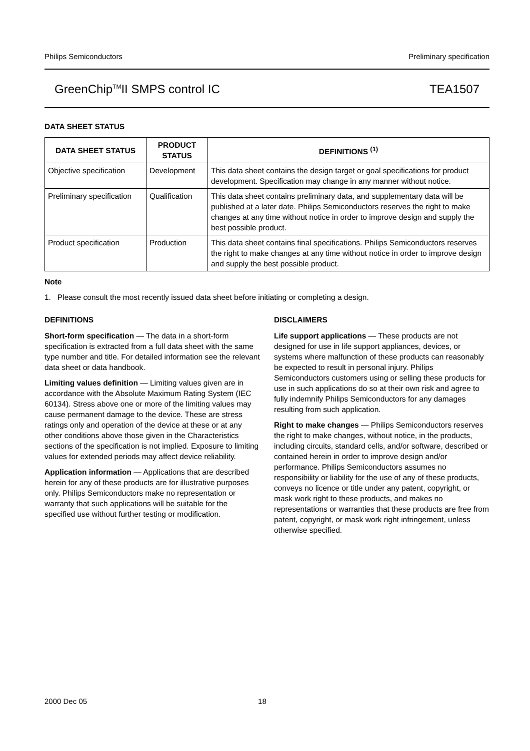Philips Semiconductors Preliminary specification
GreenChip<sup>TM</sup>II SMPS control IC TEA1507
DATA SHEET STATUS
| DATA SHEET STATUS | PRODUCT STATUS | DEFINITIONS <sup>(1)</sup> |
| --- | --- | --- |
| Objective specification | Development | This data sheet contains the design target or goal specifications for product development. Specification may change in any manner without notice. |
| Preliminary specification | Qualification | This data sheet contains preliminary data, and supplementary data will be published at a later date. Philips Semiconductors reserves the right to make changes at any time without notice in order to improve design and supply the best possible product. |
| Product specification | Production | This data sheet contains final specifications. Philips Semiconductors reserves the right to make changes at any time without notice in order to improve design and supply the best possible product. |
Note
1. Please consult the most recently issued data sheet before initiating or completing a design.
DEFINITIONS
Short-form specification — The data in a short-form specification is extracted from a full data sheet with the same type number and title. For detailed information see the relevant data sheet or data handbook.
Limiting values definition — Limiting values given are in accordance with the Absolute Maximum Rating System (IEC 60134). Stress above one or more of the limiting values may cause permanent damage to the device. These are stress ratings only and operation of the device at these or at any other conditions above those given in the Characteristics sections of the specification is not implied. Exposure to limiting values for extended periods may affect device reliability.
Application information — Applications that are described herein for any of these products are for illustrative purposes only. Philips Semiconductors make no representation or warranty that such applications will be suitable for the specified use without further testing or modification.
DISCLAIMERS
Life support applications — These products are not designed for use in life support appliances, devices, or systems where malfunction of these products can reasonably be expected to result in personal injury. Philips Semiconductors customers using or selling these products for use in such applications do so at their own risk and agree to fully indemnify Philips Semiconductors for any damages resulting from such application.
Right to make changes — Philips Semiconductors reserves the right to make changes, without notice, in the products, including circuits, standard cells, and/or software, described or contained herein in order to improve design and/or performance. Philips Semiconductors assumes no responsibility or liability for the use of any of these products, conveys no licence or title under any patent, copyright, or mask work right to these products, and makes no representations or warranties that these products are free from patent, copyright, or mask work right infringement, unless otherwise specified.
2000 Dec 05 18